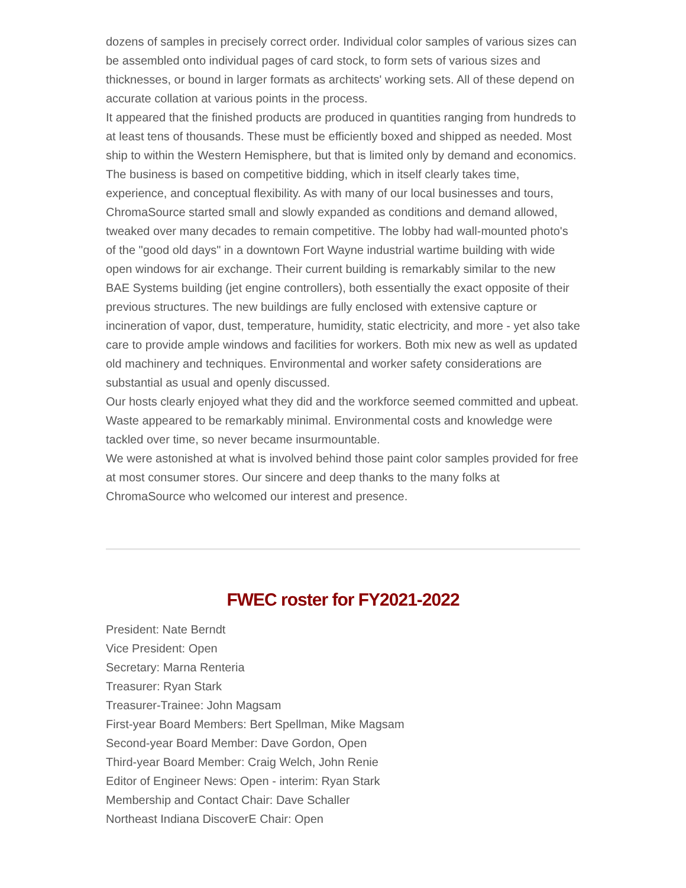dozens of samples in precisely correct order. Individual color samples of various sizes can be assembled onto individual pages of card stock, to form sets of various sizes and thicknesses, or bound in larger formats as architects' working sets. All of these depend on accurate collation at various points in the process.
It appeared that the finished products are produced in quantities ranging from hundreds to at least tens of thousands. These must be efficiently boxed and shipped as needed. Most ship to within the Western Hemisphere, but that is limited only by demand and economics.
The business is based on competitive bidding, which in itself clearly takes time, experience, and conceptual flexibility. As with many of our local businesses and tours, ChromaSource started small and slowly expanded as conditions and demand allowed, tweaked over many decades to remain competitive. The lobby had wall-mounted photo's of the "good old days" in a downtown Fort Wayne industrial wartime building with wide open windows for air exchange. Their current building is remarkably similar to the new BAE Systems building (jet engine controllers), both essentially the exact opposite of their previous structures. The new buildings are fully enclosed with extensive capture or incineration of vapor, dust, temperature, humidity, static electricity, and more - yet also take care to provide ample windows and facilities for workers. Both mix new as well as updated old machinery and techniques. Environmental and worker safety considerations are substantial as usual and openly discussed.
Our hosts clearly enjoyed what they did and the workforce seemed committed and upbeat. Waste appeared to be remarkably minimal. Environmental costs and knowledge were tackled over time, so never became insurmountable.
We were astonished at what is involved behind those paint color samples provided for free at most consumer stores. Our sincere and deep thanks to the many folks at ChromaSource who welcomed our interest and presence.
FWEC roster for FY2021-2022
President: Nate Berndt
Vice President: Open
Secretary: Marna Renteria
Treasurer: Ryan Stark
Treasurer-Trainee: John Magsam
First-year Board Members: Bert Spellman, Mike Magsam
Second-year Board Member: Dave Gordon, Open
Third-year Board Member: Craig Welch, John Renie
Editor of Engineer News: Open - interim: Ryan Stark
Membership and Contact Chair: Dave Schaller
Northeast Indiana DiscoverE Chair: Open